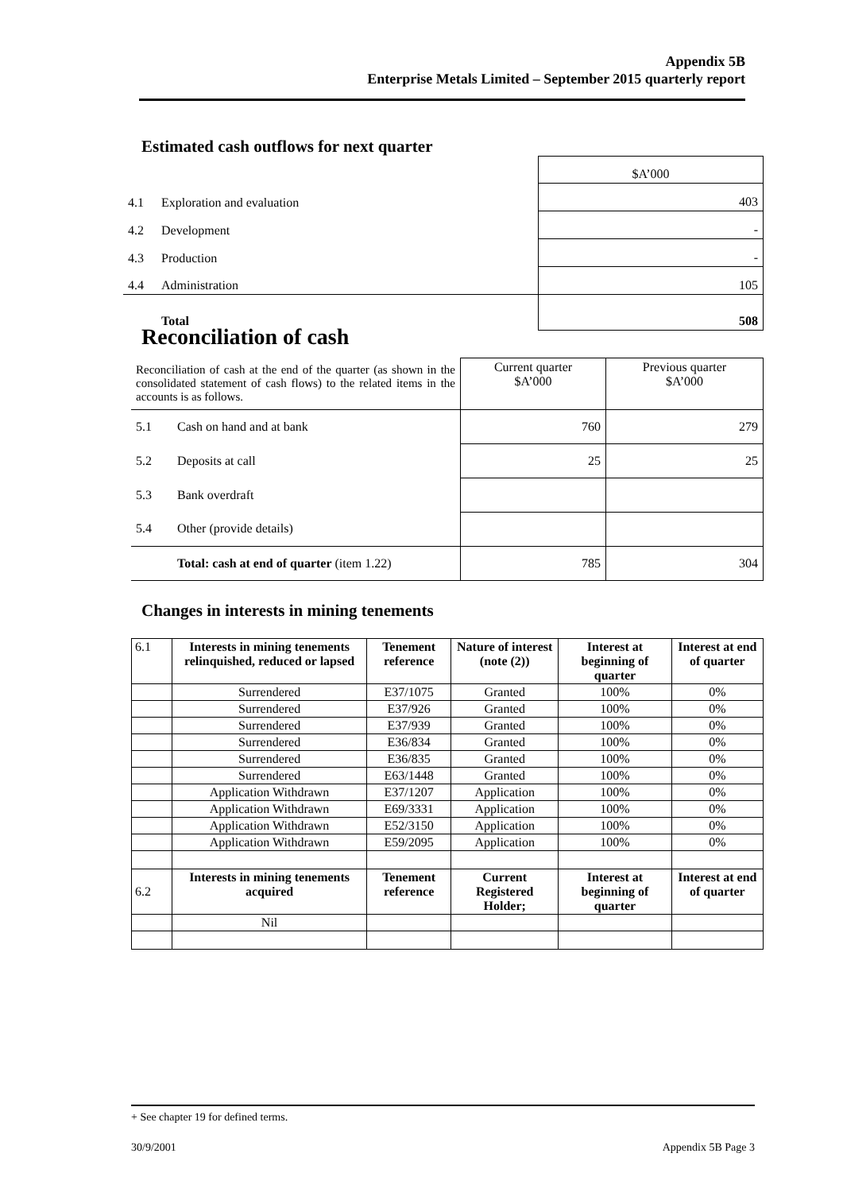Appendix 5B
Enterprise Metals Limited – September 2015 quarterly report
Estimated cash outflows for next quarter
| | | $A’000 |
| 4.1 | Exploration and evaluation | 403 |
| 4.2 | Development | - |
| 4.3 | Production | - |
| 4.4 | Administration | 105 |
| | Total | 508 |
Reconciliation of cash
| Reconciliation of cash at the end of the quarter (as shown in the consolidated statement of cash flows) to the related items in the accounts is as follows. | | Current quarter $A’000 | Previous quarter $A’000 |
| 5.1 | Cash on hand and at bank | 760 | 279 |
| 5.2 | Deposits at call | 25 | 25 |
| 5.3 | Bank overdraft | | |
| 5.4 | Other (provide details) | | |
| | Total: cash at end of quarter (item 1.22) | 785 | 304 |
Changes in interests in mining tenements
| 6.1 | Interests in mining tenements relinquished, reduced or lapsed | Tenement reference | Nature of interest (note (2)) | Interest at beginning of quarter | Interest at end of quarter |
| | Surrendered | E37/1075 | Granted | 100% | 0% |
| | Surrendered | E37/926 | Granted | 100% | 0% |
| | Surrendered | E37/939 | Granted | 100% | 0% |
| | Surrendered | E36/834 | Granted | 100% | 0% |
| | Surrendered | E36/835 | Granted | 100% | 0% |
| | Surrendered | E63/1448 | Granted | 100% | 0% |
| | Application Withdrawn | E37/1207 | Application | 100% | 0% |
| | Application Withdrawn | E69/3331 | Application | 100% | 0% |
| | Application Withdrawn | E52/3150 | Application | 100% | 0% |
| | Application Withdrawn | E59/2095 | Application | 100% | 0% |
| 6.2 | Interests in mining tenements acquired | Tenement reference | Current Registered Holder; | Interest at beginning of quarter | Interest at end of quarter |
| | Nil | | | | |
+ See chapter 19 for defined terms.
30/9/2001 Appendix 5B Page 3